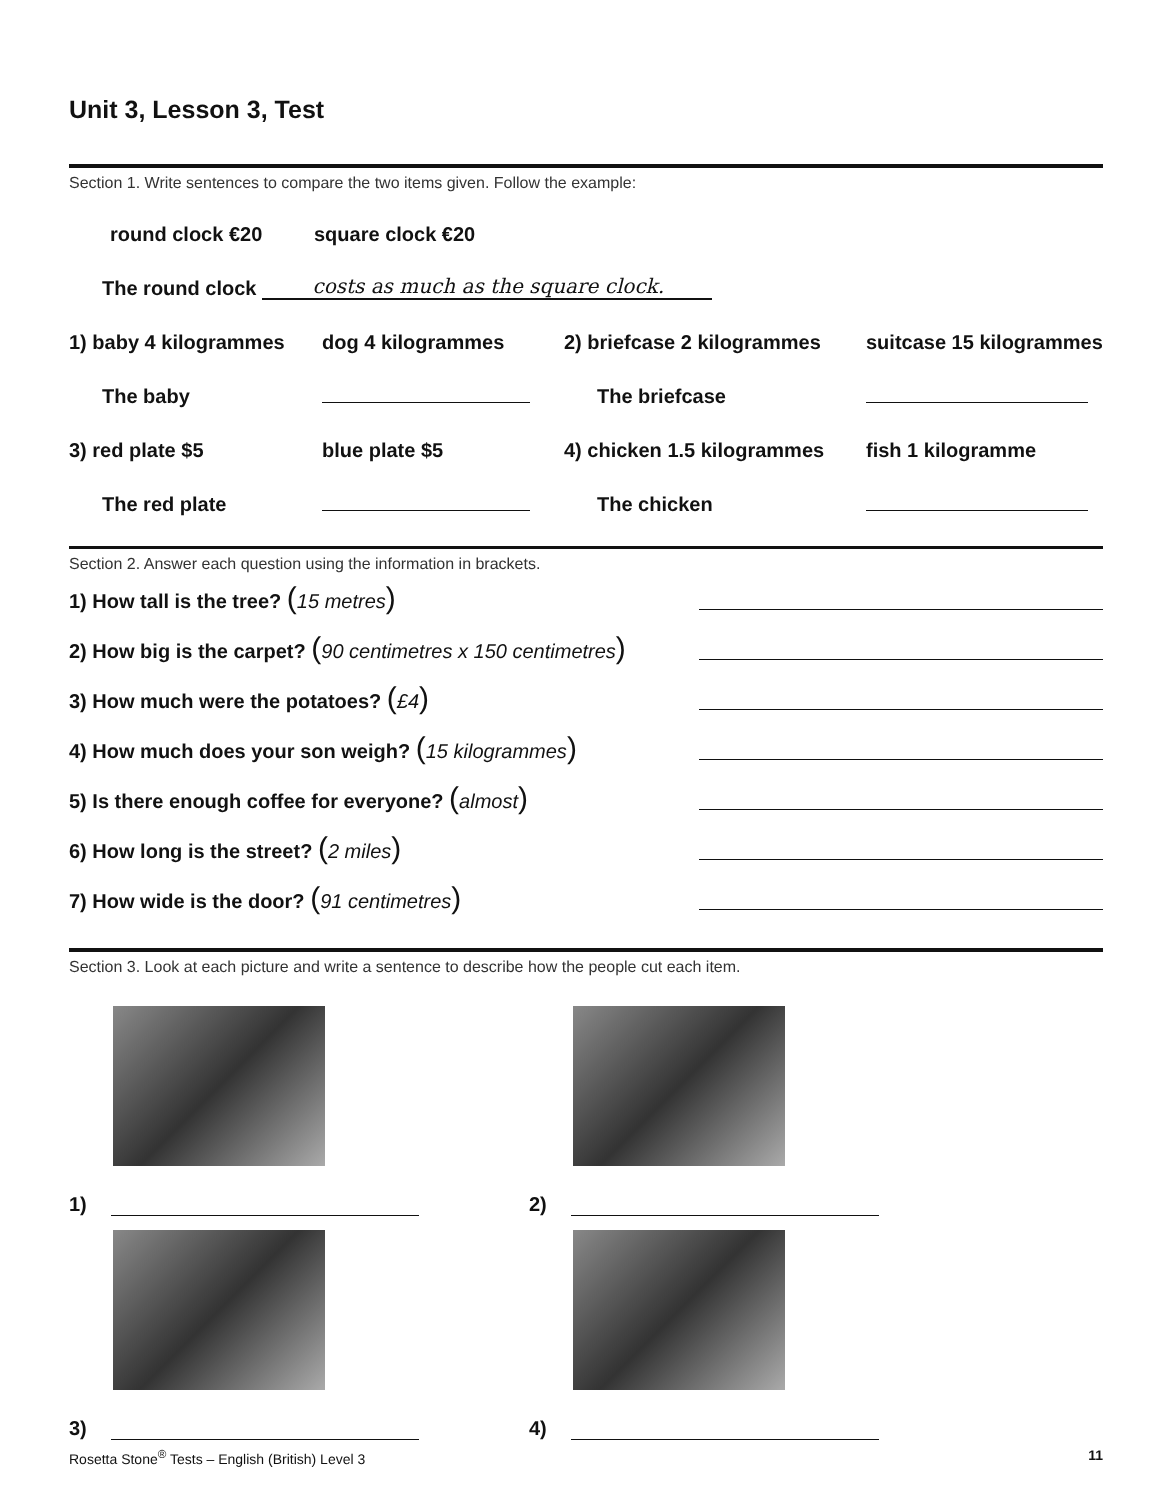Unit 3, Lesson 3, Test
Section 1. Write sentences to compare the two items given. Follow the example:
round clock €20
square clock €20
The round clock costs as much as the square clock.
1) baby 4 kilogrammes
dog 4 kilogrammes
2) briefcase 2 kilogrammes
suitcase 15 kilogrammes
The baby
The briefcase
3) red plate $5
blue plate $5
4) chicken 1.5 kilogrammes
fish 1 kilogramme
The red plate
The chicken
Section 2. Answer each question using the information in brackets.
1) How tall is the tree? (15 metres)
2) How big is the carpet? (90 centimetres x 150 centimetres)
3) How much were the potatoes? (£4)
4) How much does your son weigh? (15 kilogrammes)
5) Is there enough coffee for everyone? (almost)
6) How long is the street? (2 miles)
7) How wide is the door? (91 centimetres)
Section 3. Look at each picture and write a sentence to describe how the people cut each item.
1)
3)
2)
4)
Rosetta Stone<sup>®</sup> Tests – English (British) Level 3
11